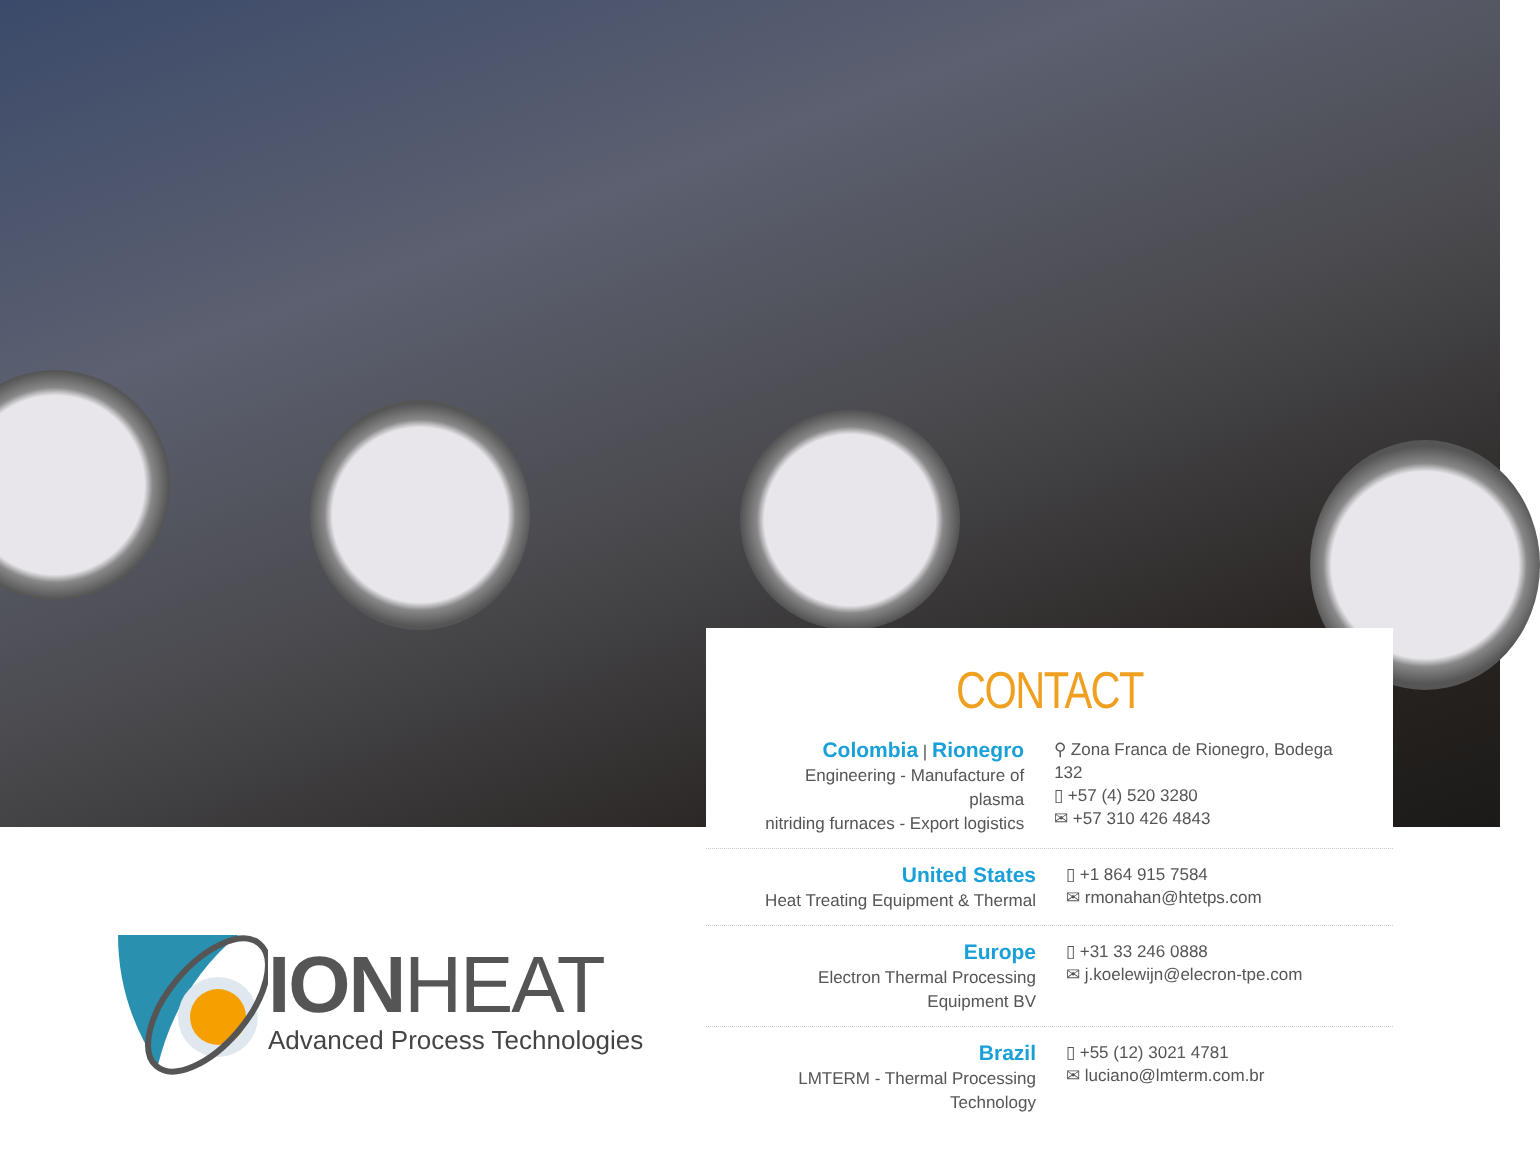CONTACT
Colombia | Rionegro
Engineering - Manufacture of plasma
nitriding furnaces - Export logistics
⚲ Zona Franca de Rionegro, Bodega 132
▯ +57 (4) 520 3280
✉ +57 310 426 4843
United States
Heat Treating Equipment & Thermal
▯ +1 864 915 7584
✉ rmonahan@htetps.com
Europe
Electron Thermal Processing Equipment BV
▯ +31 33 246 0888
✉ j.koelewijn@elecron-tpe.com
Brazil
LMTERM - Thermal Processing Technology
▯ +55 (12) 3021 4781
✉ luciano@lmterm.com.br
IONHEAT
Advanced Process Technologies